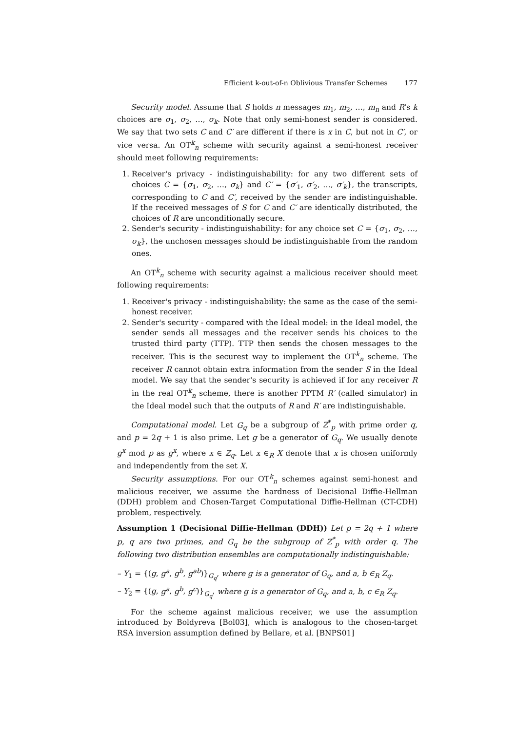Efficient k-out-of-n Oblivious Transfer Schemes 177
Security model. Assume that S holds n messages m<sub>1</sub>, m<sub>2</sub>, …, m<sub>n</sub> and R's k choices are σ<sub>1</sub>, σ<sub>2</sub>, …, σ<sub>k</sub>. Note that only semi-honest sender is considered. We say that two sets C and C′ are different if there is x in C, but not in C′, or vice versa. An OT<sup>k</sup><sub>n</sub> scheme with security against a semi-honest receiver should meet following requirements:
1. Receiver's privacy - indistinguishability: for any two different sets of choices C = {σ<sub>1</sub>, σ<sub>2</sub>, …, σ<sub>k</sub>} and C′ = {σ′<sub>1</sub>, σ′<sub>2</sub>, …, σ′<sub>k</sub>}, the transcripts, corresponding to C and C′, received by the sender are indistinguishable. If the received messages of S for C and C′ are identically distributed, the choices of R are unconditionally secure.
2. Sender's security - indistinguishability: for any choice set C = {σ<sub>1</sub>, σ<sub>2</sub>, …, σ<sub>k</sub>}, the unchosen messages should be indistinguishable from the random ones.
An OT<sup>k</sup><sub>n</sub> scheme with security against a malicious receiver should meet following requirements:
1. Receiver's privacy - indistinguishability: the same as the case of the semi-honest receiver.
2. Sender's security - compared with the Ideal model: in the Ideal model, the sender sends all messages and the receiver sends his choices to the trusted third party (TTP). TTP then sends the chosen messages to the receiver. This is the securest way to implement the OT<sup>k</sup><sub>n</sub> scheme. The receiver R cannot obtain extra information from the sender S in the Ideal model. We say that the sender's security is achieved if for any receiver R in the real OT<sup>k</sup><sub>n</sub> scheme, there is another PPTM R′ (called simulator) in the Ideal model such that the outputs of R and R′ are indistinguishable.
Computational model. Let G<sub>q</sub> be a subgroup of Z<sup>*</sup><sub>p</sub> with prime order q, and p = 2q + 1 is also prime. Let g be a generator of G<sub>q</sub>. We usually denote g<sup>x</sup> mod p as g<sup>x</sup>, where x ∈ Z<sub>q</sub>. Let x ∈<sub>R</sub> X denote that x is chosen uniformly and independently from the set X.
Security assumptions. For our OT<sup>k</sup><sub>n</sub> schemes against semi-honest and malicious receiver, we assume the hardness of Decisional Diffie-Hellman (DDH) problem and Chosen-Target Computational Diffie-Hellman (CT-CDH) problem, respectively.
Assumption 1 (Decisional Diffie-Hellman (DDH)) Let p = 2q + 1 where p, q are two primes, and G<sub>q</sub> be the subgroup of Z<sup>*</sup><sub>p</sub> with order q. The following two distribution ensembles are computationally indistinguishable:
– Y<sub>1</sub> = {(g, g<sup>a</sup>, g<sup>b</sup>, g<sup>ab</sup>)}<sub>G<sub>q</sub></sub>, where g is a generator of G<sub>q</sub>, and a, b ∈<sub>R</sub> Z<sub>q</sub>.
– Y<sub>2</sub> = {(g, g<sup>a</sup>, g<sup>b</sup>, g<sup>c</sup>)}<sub>G<sub>q</sub></sub>, where g is a generator of G<sub>q</sub>, and a, b, c ∈<sub>R</sub> Z<sub>q</sub>.
For the scheme against malicious receiver, we use the assumption introduced by Boldyreva [Bol03], which is analogous to the chosen-target RSA inversion assumption defined by Bellare, et al. [BNPS01]